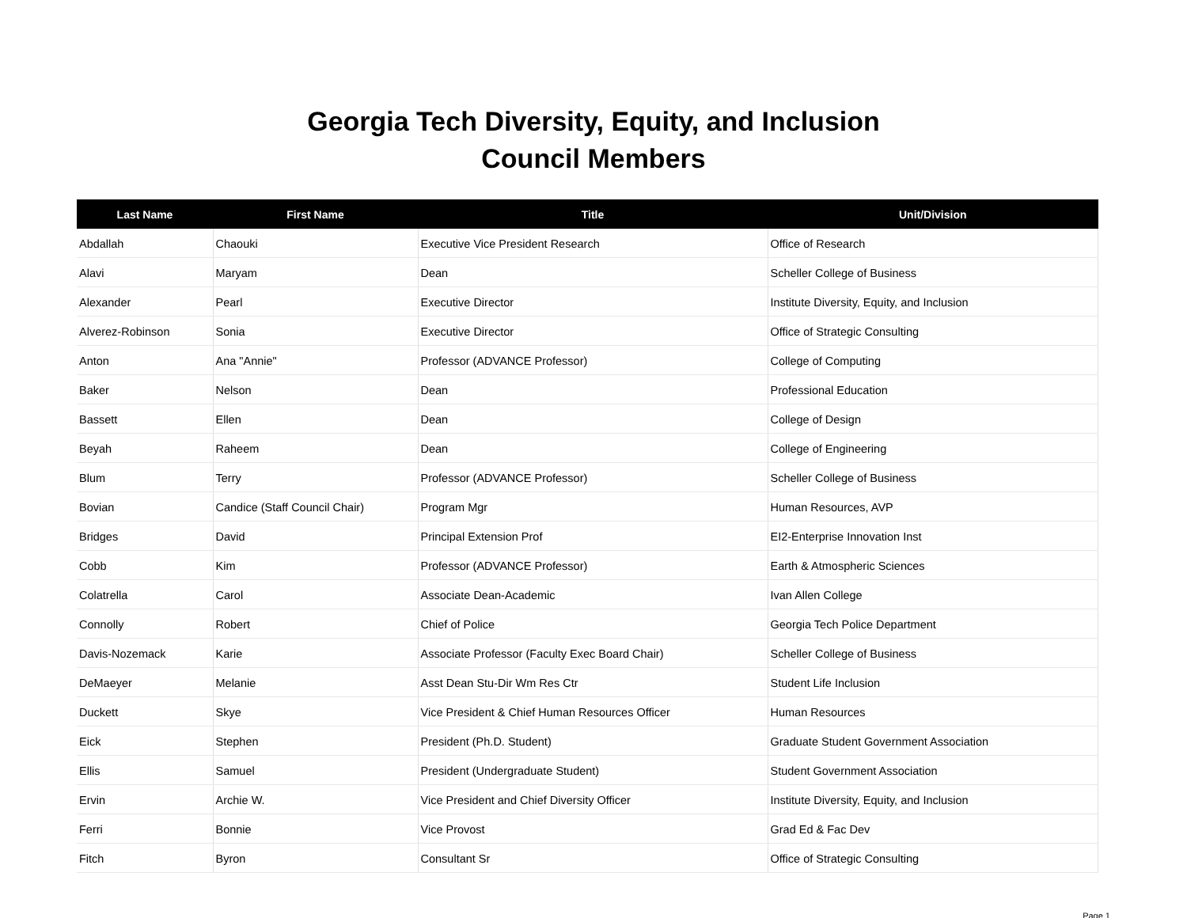Georgia Tech Diversity, Equity, and Inclusion
Council Members
| Last Name | First Name | Title | Unit/Division |
| --- | --- | --- | --- |
| Abdallah | Chaouki | Executive Vice President Research | Office of Research |
| Alavi | Maryam | Dean | Scheller College of Business |
| Alexander | Pearl | Executive Director | Institute Diversity, Equity, and Inclusion |
| Alverez-Robinson | Sonia | Executive Director | Office of Strategic Consulting |
| Anton | Ana "Annie" | Professor (ADVANCE Professor) | College of Computing |
| Baker | Nelson | Dean | Professional Education |
| Bassett | Ellen | Dean | College of Design |
| Beyah | Raheem | Dean | College of Engineering |
| Blum | Terry | Professor (ADVANCE Professor) | Scheller College of Business |
| Bovian | Candice (Staff Council Chair) | Program Mgr | Human Resources, AVP |
| Bridges | David | Principal Extension Prof | EI2-Enterprise Innovation Inst |
| Cobb | Kim | Professor (ADVANCE Professor) | Earth & Atmospheric Sciences |
| Colatrella | Carol | Associate Dean-Academic | Ivan Allen College |
| Connolly | Robert | Chief of Police | Georgia Tech Police Department |
| Davis-Nozemack | Karie | Associate Professor (Faculty Exec Board Chair) | Scheller College of Business |
| DeMaeyer | Melanie | Asst Dean Stu-Dir Wm Res Ctr | Student Life Inclusion |
| Duckett | Skye | Vice President & Chief Human Resources Officer | Human Resources |
| Eick | Stephen | President (Ph.D. Student) | Graduate Student Government Association |
| Ellis | Samuel | President (Undergraduate Student) | Student Government Association |
| Ervin | Archie W. | Vice President and Chief Diversity Officer | Institute Diversity, Equity, and Inclusion |
| Ferri | Bonnie | Vice Provost | Grad Ed & Fac Dev |
| Fitch | Byron | Consultant Sr | Office of Strategic Consulting |
Page 1